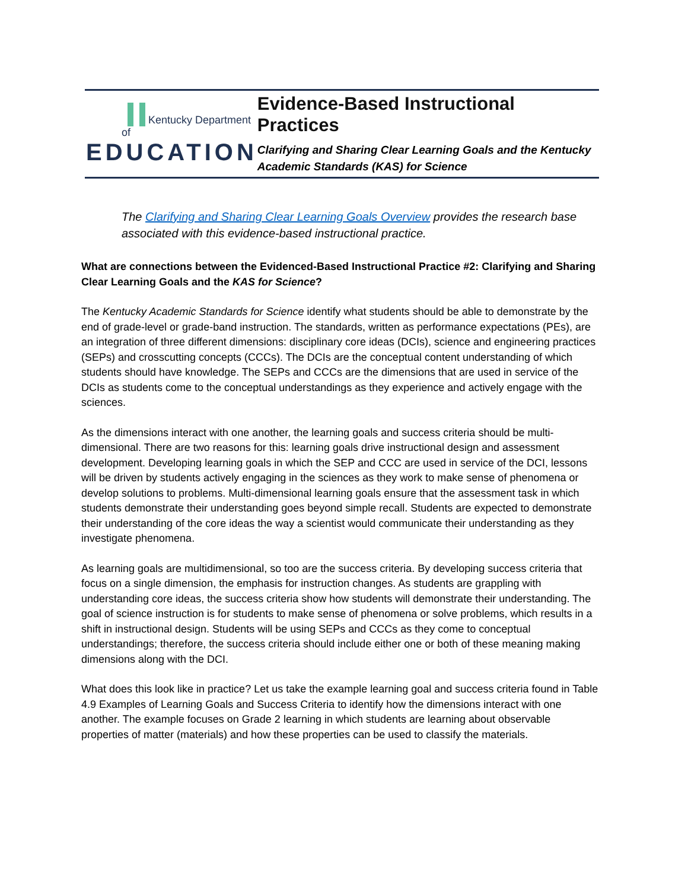Kentucky Department of
EDUCATION
Evidence-Based Instructional Practices
Clarifying and Sharing Clear Learning Goals and the Kentucky Academic Standards (KAS) for Science
The Clarifying and Sharing Clear Learning Goals Overview provides the research base associated with this evidence-based instructional practice.
What are connections between the Evidenced-Based Instructional Practice #2: Clarifying and Sharing Clear Learning Goals and the KAS for Science?
The Kentucky Academic Standards for Science identify what students should be able to demonstrate by the end of grade-level or grade-band instruction. The standards, written as performance expectations (PEs), are an integration of three different dimensions: disciplinary core ideas (DCIs), science and engineering practices (SEPs) and crosscutting concepts (CCCs). The DCIs are the conceptual content understanding of which students should have knowledge. The SEPs and CCCs are the dimensions that are used in service of the DCIs as students come to the conceptual understandings as they experience and actively engage with the sciences.
As the dimensions interact with one another, the learning goals and success criteria should be multi-dimensional. There are two reasons for this: learning goals drive instructional design and assessment development. Developing learning goals in which the SEP and CCC are used in service of the DCI, lessons will be driven by students actively engaging in the sciences as they work to make sense of phenomena or develop solutions to problems. Multi-dimensional learning goals ensure that the assessment task in which students demonstrate their understanding goes beyond simple recall. Students are expected to demonstrate their understanding of the core ideas the way a scientist would communicate their understanding as they investigate phenomena.
As learning goals are multidimensional, so too are the success criteria. By developing success criteria that focus on a single dimension, the emphasis for instruction changes. As students are grappling with understanding core ideas, the success criteria show how students will demonstrate their understanding. The goal of science instruction is for students to make sense of phenomena or solve problems, which results in a shift in instructional design. Students will be using SEPs and CCCs as they come to conceptual understandings; therefore, the success criteria should include either one or both of these meaning making dimensions along with the DCI.
What does this look like in practice? Let us take the example learning goal and success criteria found in Table 4.9 Examples of Learning Goals and Success Criteria to identify how the dimensions interact with one another. The example focuses on Grade 2 learning in which students are learning about observable properties of matter (materials) and how these properties can be used to classify the materials.